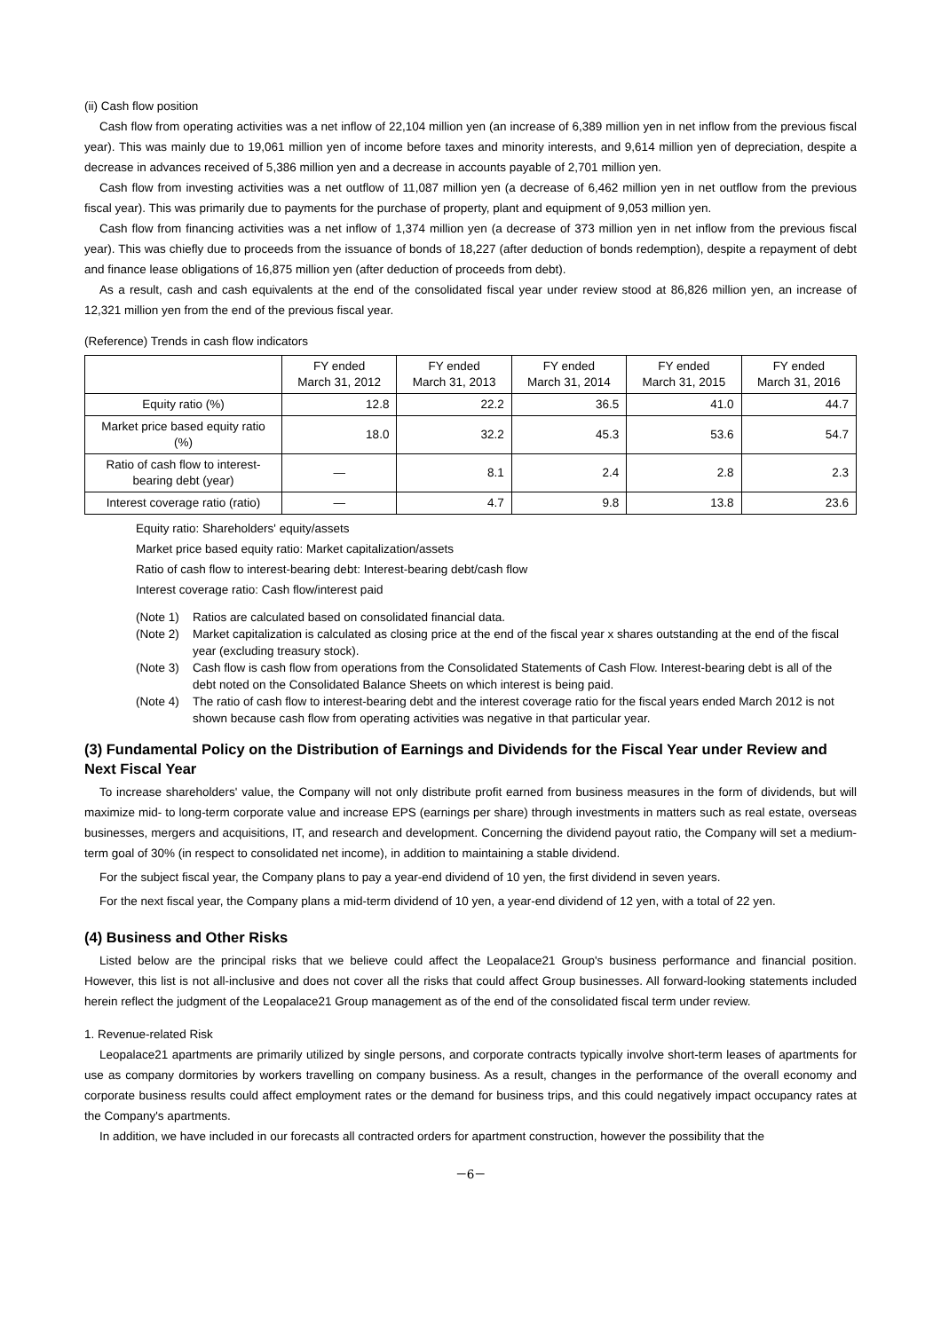(ii) Cash flow position
Cash flow from operating activities was a net inflow of 22,104 million yen (an increase of 6,389 million yen in net inflow from the previous fiscal year). This was mainly due to 19,061 million yen of income before taxes and minority interests, and 9,614 million yen of depreciation, despite a decrease in advances received of 5,386 million yen and a decrease in accounts payable of 2,701 million yen.
Cash flow from investing activities was a net outflow of 11,087 million yen (a decrease of 6,462 million yen in net outflow from the previous fiscal year). This was primarily due to payments for the purchase of property, plant and equipment of 9,053 million yen.
Cash flow from financing activities was a net inflow of 1,374 million yen (a decrease of 373 million yen in net inflow from the previous fiscal year). This was chiefly due to proceeds from the issuance of bonds of 18,227 (after deduction of bonds redemption), despite a repayment of debt and finance lease obligations of 16,875 million yen (after deduction of proceeds from debt).
As a result, cash and cash equivalents at the end of the consolidated fiscal year under review stood at 86,826 million yen, an increase of 12,321 million yen from the end of the previous fiscal year.
(Reference) Trends in cash flow indicators
| | FY ended March 31, 2012 | FY ended March 31, 2013 | FY ended March 31, 2014 | FY ended March 31, 2015 | FY ended March 31, 2016 |
| --- | --- | --- | --- | --- | --- |
| Equity ratio (%) | 12.8 | 22.2 | 36.5 | 41.0 | 44.7 |
| Market price based equity ratio (%) | 18.0 | 32.2 | 45.3 | 53.6 | 54.7 |
| Ratio of cash flow to interest-bearing debt (year) | ― | 8.1 | 2.4 | 2.8 | 2.3 |
| Interest coverage ratio (ratio) | ― | 4.7 | 9.8 | 13.8 | 23.6 |
Equity ratio: Shareholders' equity/assets
Market price based equity ratio: Market capitalization/assets
Ratio of cash flow to interest-bearing debt: Interest-bearing debt/cash flow
Interest coverage ratio: Cash flow/interest paid
(Note 1) Ratios are calculated based on consolidated financial data.
(Note 2) Market capitalization is calculated as closing price at the end of the fiscal year x shares outstanding at the end of the fiscal year (excluding treasury stock).
(Note 3) Cash flow is cash flow from operations from the Consolidated Statements of Cash Flow. Interest-bearing debt is all of the debt noted on the Consolidated Balance Sheets on which interest is being paid.
(Note 4) The ratio of cash flow to interest-bearing debt and the interest coverage ratio for the fiscal years ended March 2012 is not shown because cash flow from operating activities was negative in that particular year.
(3) Fundamental Policy on the Distribution of Earnings and Dividends for the Fiscal Year under Review and Next Fiscal Year
To increase shareholders' value, the Company will not only distribute profit earned from business measures in the form of dividends, but will maximize mid- to long-term corporate value and increase EPS (earnings per share) through investments in matters such as real estate, overseas businesses, mergers and acquisitions, IT, and research and development. Concerning the dividend payout ratio, the Company will set a medium-term goal of 30% (in respect to consolidated net income), in addition to maintaining a stable dividend.
For the subject fiscal year, the Company plans to pay a year-end dividend of 10 yen, the first dividend in seven years.
For the next fiscal year, the Company plans a mid-term dividend of 10 yen, a year-end dividend of 12 yen, with a total of 22 yen.
(4) Business and Other Risks
Listed below are the principal risks that we believe could affect the Leopalace21 Group's business performance and financial position. However, this list is not all-inclusive and does not cover all the risks that could affect Group businesses. All forward-looking statements included herein reflect the judgment of the Leopalace21 Group management as of the end of the consolidated fiscal term under review.
1. Revenue-related Risk
Leopalace21 apartments are primarily utilized by single persons, and corporate contracts typically involve short-term leases of apartments for use as company dormitories by workers travelling on company business. As a result, changes in the performance of the overall economy and corporate business results could affect employment rates or the demand for business trips, and this could negatively impact occupancy rates at the Company's apartments.
In addition, we have included in our forecasts all contracted orders for apartment construction, however the possibility that the
－6－